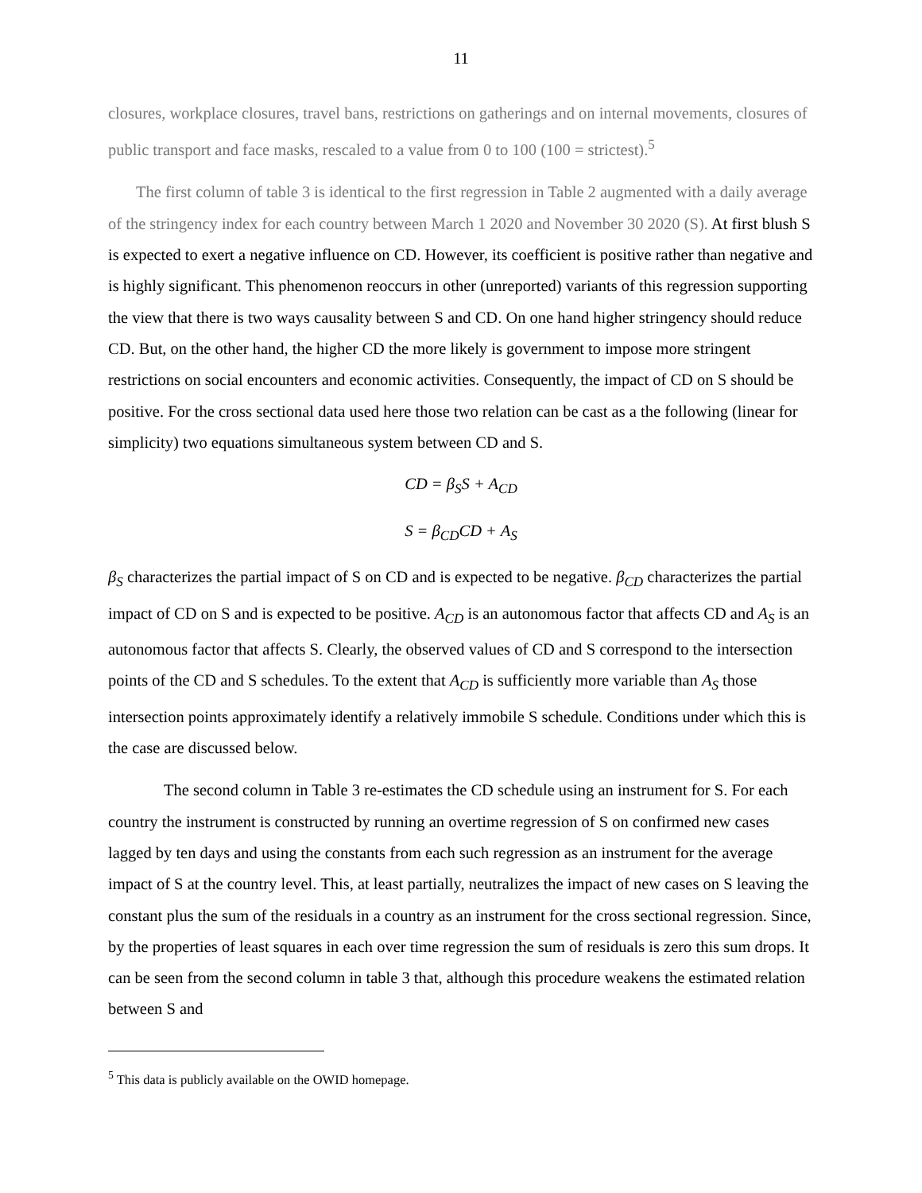11
closures, workplace closures, travel bans, restrictions on gatherings and on internal movements, closures of public transport and face masks, rescaled to a value from 0 to 100 (100 = strictest).<sup>5</sup>
The first column of table 3 is identical to the first regression in Table 2 augmented with a daily average of the stringency index for each country between March 1 2020 and November 30 2020 (S). At first blush S is expected to exert a negative influence on CD. However, its coefficient is positive rather than negative and is highly significant. This phenomenon reoccurs in other (unreported) variants of this regression supporting the view that there is two ways causality between S and CD. On one hand higher stringency should reduce CD. But, on the other hand, the higher CD the more likely is government to impose more stringent restrictions on social encounters and economic activities. Consequently, the impact of CD on S should be positive. For the cross sectional data used here those two relation can be cast as a the following (linear for simplicity) two equations simultaneous system between CD and S.
CD = β<sub>S</sub>S + A<sub>CD</sub>
S = β<sub>CD</sub>CD + A<sub>S</sub>
β<sub>S</sub> characterizes the partial impact of S on CD and is expected to be negative. β<sub>CD</sub> characterizes the partial impact of CD on S and is expected to be positive. A<sub>CD</sub> is an autonomous factor that affects CD and A<sub>S</sub> is an autonomous factor that affects S. Clearly, the observed values of CD and S correspond to the intersection points of the CD and S schedules. To the extent that A<sub>CD</sub> is sufficiently more variable than A<sub>S</sub> those intersection points approximately identify a relatively immobile S schedule. Conditions under which this is the case are discussed below.
The second column in Table 3 re-estimates the CD schedule using an instrument for S. For each country the instrument is constructed by running an overtime regression of S on confirmed new cases lagged by ten days and using the constants from each such regression as an instrument for the average impact of S at the country level. This, at least partially, neutralizes the impact of new cases on S leaving the constant plus the sum of the residuals in a country as an instrument for the cross sectional regression. Since, by the properties of least squares in each over time regression the sum of residuals is zero this sum drops. It can be seen from the second column in table 3 that, although this procedure weakens the estimated relation between S and
<sup>5</sup> This data is publicly available on the OWID homepage.